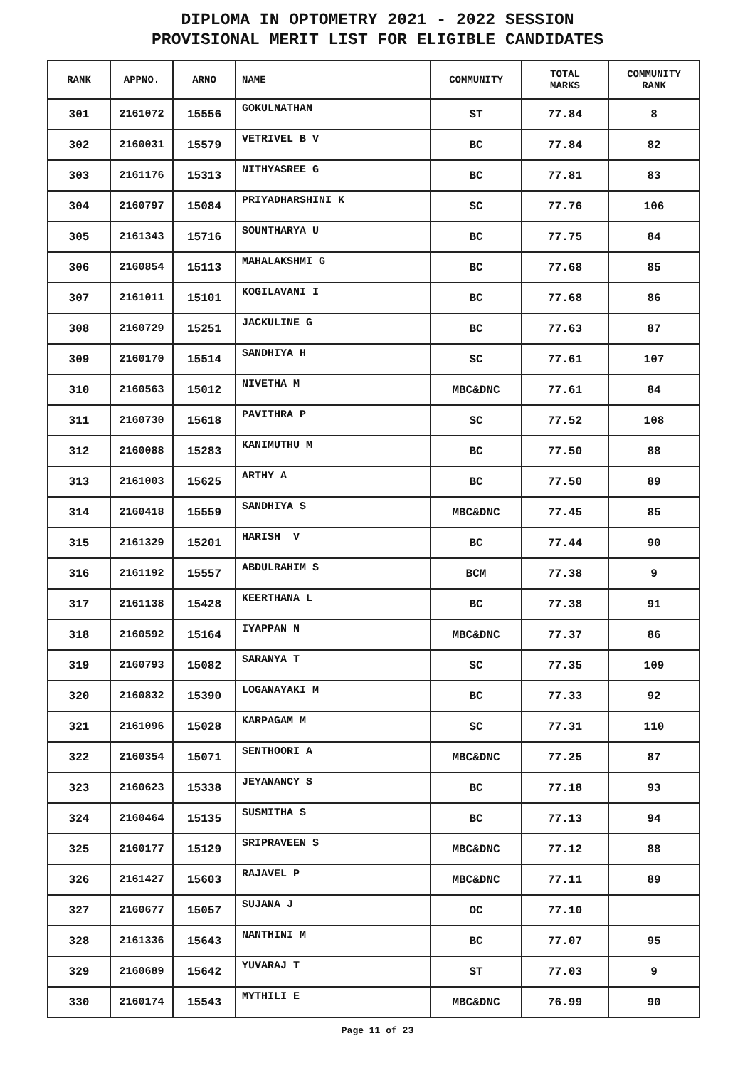DIPLOMA IN OPTOMETRY 2021 - 2022 SESSION
PROVISIONAL MERIT LIST FOR ELIGIBLE CANDIDATES
| RANK | APPNO. | ARNO | NAME | COMMUNITY | TOTAL MARKS | COMMUNITY RANK |
| --- | --- | --- | --- | --- | --- | --- |
| 301 | 2161072 | 15556 | GOKULNATHAN | ST | 77.84 | 8 |
| 302 | 2160031 | 15579 | VETRIVEL B V | BC | 77.84 | 82 |
| 303 | 2161176 | 15313 | NITHYASREE G | BC | 77.81 | 83 |
| 304 | 2160797 | 15084 | PRIYADHARSHINI K | SC | 77.76 | 106 |
| 305 | 2161343 | 15716 | SOUNTHARYA U | BC | 77.75 | 84 |
| 306 | 2160854 | 15113 | MAHALAKSHMI G | BC | 77.68 | 85 |
| 307 | 2161011 | 15101 | KOGILAVANI I | BC | 77.68 | 86 |
| 308 | 2160729 | 15251 | JACKULINE G | BC | 77.63 | 87 |
| 309 | 2160170 | 15514 | SANDHIYA H | SC | 77.61 | 107 |
| 310 | 2160563 | 15012 | NIVETHA M | MBC&DNC | 77.61 | 84 |
| 311 | 2160730 | 15618 | PAVITHRA P | SC | 77.52 | 108 |
| 312 | 2160088 | 15283 | KANIMUTHU M | BC | 77.50 | 88 |
| 313 | 2161003 | 15625 | ARTHY A | BC | 77.50 | 89 |
| 314 | 2160418 | 15559 | SANDHIYA S | MBC&DNC | 77.45 | 85 |
| 315 | 2161329 | 15201 | HARISH V | BC | 77.44 | 90 |
| 316 | 2161192 | 15557 | ABDULRAHIM S | BCM | 77.38 | 9 |
| 317 | 2161138 | 15428 | KEERTHANA L | BC | 77.38 | 91 |
| 318 | 2160592 | 15164 | IYAPPAN N | MBC&DNC | 77.37 | 86 |
| 319 | 2160793 | 15082 | SARANYA T | SC | 77.35 | 109 |
| 320 | 2160832 | 15390 | LOGANAYAKI M | BC | 77.33 | 92 |
| 321 | 2161096 | 15028 | KARPAGAM M | SC | 77.31 | 110 |
| 322 | 2160354 | 15071 | SENTHOORI A | MBC&DNC | 77.25 | 87 |
| 323 | 2160623 | 15338 | JEYANANCY S | BC | 77.18 | 93 |
| 324 | 2160464 | 15135 | SUSMITHA S | BC | 77.13 | 94 |
| 325 | 2160177 | 15129 | SRIPRAVEEN S | MBC&DNC | 77.12 | 88 |
| 326 | 2161427 | 15603 | RAJAVEL P | MBC&DNC | 77.11 | 89 |
| 327 | 2160677 | 15057 | SUJANA J | OC | 77.10 | |
| 328 | 2161336 | 15643 | NANTHINI M | BC | 77.07 | 95 |
| 329 | 2160689 | 15642 | YUVARAJ T | ST | 77.03 | 9 |
| 330 | 2160174 | 15543 | MYTHILI E | MBC&DNC | 76.99 | 90 |
Page 11 of 23